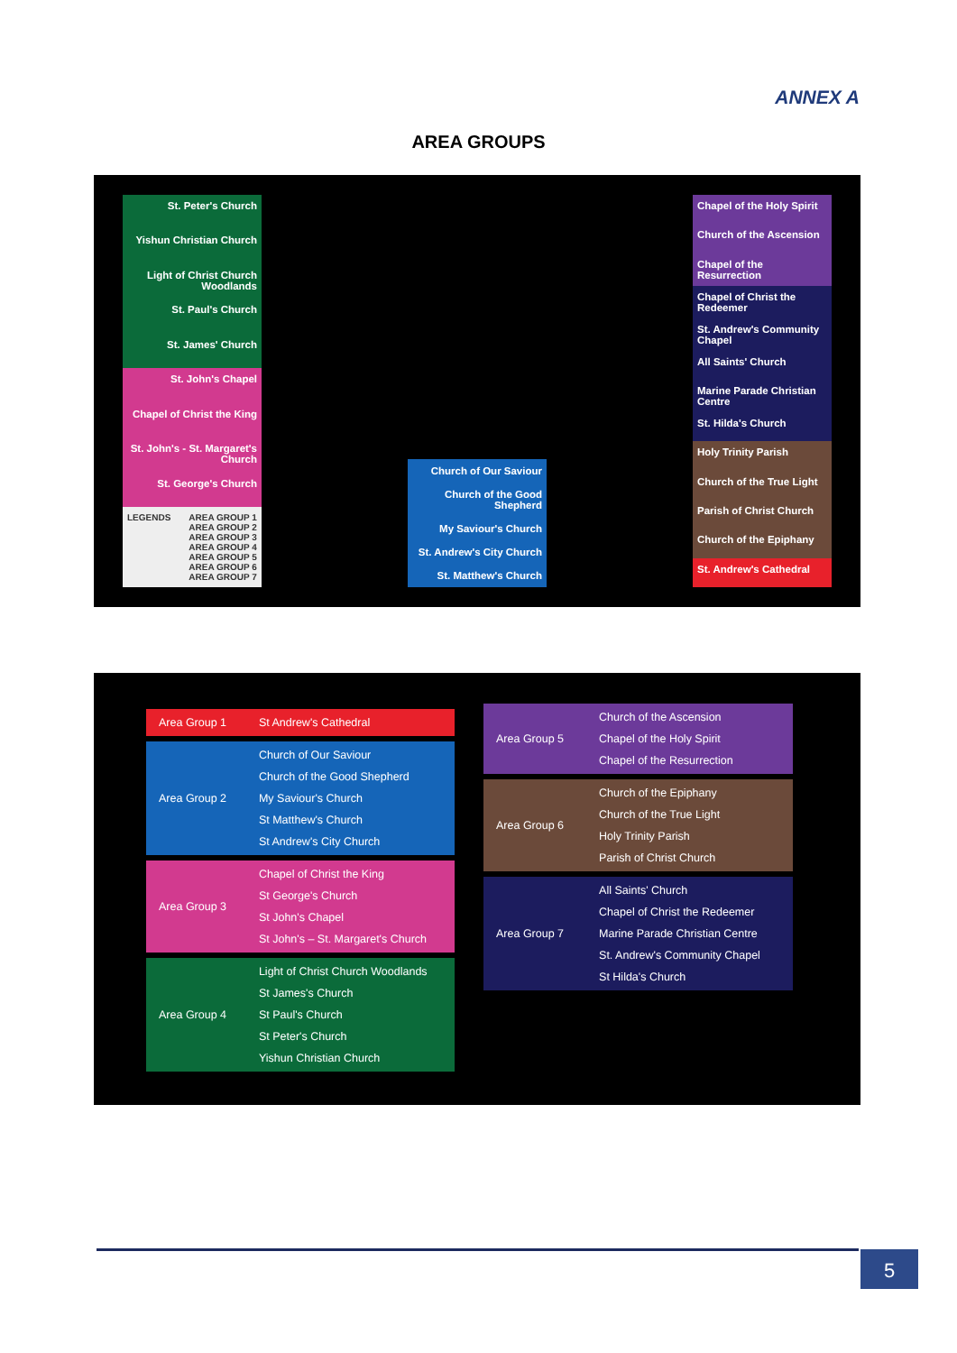ANNEX A
AREA GROUPS
St. Peter's Church
Yishun Christian Church
Light of Christ Church Woodlands
St. Paul's Church
St. James' Church
St. John's Chapel
Chapel of Christ the King
St. John's - St. Margaret's Church
St. George's Church
LEGENDS AREA GROUP 1
AREA GROUP 2
AREA GROUP 3
AREA GROUP 4
AREA GROUP 5
AREA GROUP 6
AREA GROUP 7
Church of Our Saviour
Church of the Good Shepherd
My Saviour's Church
St. Andrew's City Church
St. Matthew's Church
Chapel of the Holy Spirit
Church of the Ascension
Chapel of the Resurrection
Chapel of Christ the Redeemer
St. Andrew's Community Chapel
All Saints' Church
Marine Parade Christian Centre
St. Hilda's Church
Holy Trinity Parish
Church of the True Light
Parish of Christ Church
Church of the Epiphany
St. Andrew's Cathedral
| Area Group 1 | St Andrew's Cathedral |
| Area Group 2 | Church of Our Saviour Church of the Good Shepherd My Saviour's Church St Matthew's Church St Andrew's City Church |
| Area Group 3 | Chapel of Christ the King St George's Church St John's Chapel St John's – St. Margaret's Church |
| Area Group 4 | Light of Christ Church Woodlands St James's Church St Paul's Church St Peter's Church Yishun Christian Church |
| Area Group 5 | Church of the Ascension Chapel of the Holy Spirit Chapel of the Resurrection |
| Area Group 6 | Church of the Epiphany Church of the True Light Holy Trinity Parish Parish of Christ Church |
| Area Group 7 | All Saints' Church Chapel of Christ the Redeemer Marine Parade Christian Centre St. Andrew's Community Chapel St Hilda's Church |
5